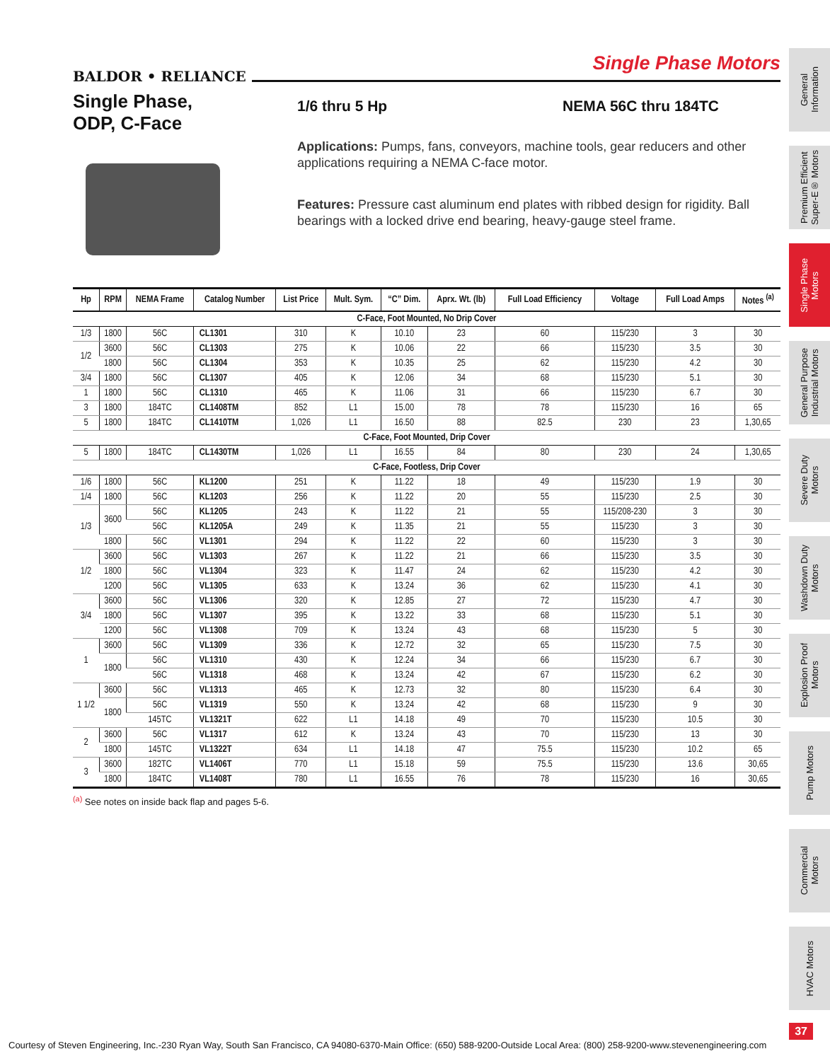Single Phase Motors
BALDOR • RELIANCE
Single Phase,
ODP, C-Face
1/6 thru 5 Hp NEMA 56C thru 184TC
Applications: Pumps, fans, conveyors, machine tools, gear reducers and other applications requiring a NEMA C-face motor.
Features: Pressure cast aluminum end plates with ribbed design for rigidity. Ball bearings with a locked drive end bearing, heavy-gauge steel frame.
| Hp | RPM | NEMA Frame | Catalog Number | List Price | Mult. Sym. | “C” Dim. | Aprx. Wt. (lb) | Full Load Efficiency | Voltage | Full Load Amps | Notes <sup>(a)</sup> |
| --- | --- | --- | --- | --- | --- | --- | --- | --- | --- | --- | --- |
| C-Face, Foot Mounted, No Drip Cover | | | | | | | | | | | |
| 1/3 | 1800 | 56C | CL1301 | 310 | K | 10.10 | 23 | 60 | 115/230 | 3 | 30 |
| 1/2 | 3600 | 56C | CL1303 | 275 | K | 10.06 | 22 | 66 | 115/230 | 3.5 | 30 |
| | 1800 | 56C | CL1304 | 353 | K | 10.35 | 25 | 62 | 115/230 | 4.2 | 30 |
| 3/4 | 1800 | 56C | CL1307 | 405 | K | 12.06 | 34 | 68 | 115/230 | 5.1 | 30 |
| 1 | 1800 | 56C | CL1310 | 465 | K | 11.06 | 31 | 66 | 115/230 | 6.7 | 30 |
| 3 | 1800 | 184TC | CL1408TM | 852 | L1 | 15.00 | 78 | 78 | 115/230 | 16 | 65 |
| 5 | 1800 | 184TC | CL1410TM | 1,026 | L1 | 16.50 | 88 | 82.5 | 230 | 23 | 1,30,65 |
| C-Face, Foot Mounted, Drip Cover | | | | | | | | | | | |
| 5 | 1800 | 184TC | CL1430TM | 1,026 | L1 | 16.55 | 84 | 80 | 230 | 24 | 1,30,65 |
| C-Face, Footless, Drip Cover | | | | | | | | | | | |
| 1/6 | 1800 | 56C | KL1200 | 251 | K | 11.22 | 18 | 49 | 115/230 | 1.9 | 30 |
| 1/4 | 1800 | 56C | KL1203 | 256 | K | 11.22 | 20 | 55 | 115/230 | 2.5 | 30 |
| 1/3 | 3600 | 56C | KL1205 | 243 | K | 11.22 | 21 | 55 | 115/208-230 | 3 | 30 |
| | | 56C | KL1205A | 249 | K | 11.35 | 21 | 55 | 115/230 | 3 | 30 |
| | 1800 | 56C | VL1301 | 294 | K | 11.22 | 22 | 60 | 115/230 | 3 | 30 |
| 1/2 | 3600 | 56C | VL1303 | 267 | K | 11.22 | 21 | 66 | 115/230 | 3.5 | 30 |
| | 1800 | 56C | VL1304 | 323 | K | 11.47 | 24 | 62 | 115/230 | 4.2 | 30 |
| | 1200 | 56C | VL1305 | 633 | K | 13.24 | 36 | 62 | 115/230 | 4.1 | 30 |
| 3/4 | 3600 | 56C | VL1306 | 320 | K | 12.85 | 27 | 72 | 115/230 | 4.7 | 30 |
| | 1800 | 56C | VL1307 | 395 | K | 13.22 | 33 | 68 | 115/230 | 5.1 | 30 |
| | 1200 | 56C | VL1308 | 709 | K | 13.24 | 43 | 68 | 115/230 | 5 | 30 |
| 1 | 3600 | 56C | VL1309 | 336 | K | 12.72 | 32 | 65 | 115/230 | 7.5 | 30 |
| | 1800 | 56C | VL1310 | 430 | K | 12.24 | 34 | 66 | 115/230 | 6.7 | 30 |
| | | 56C | VL1318 | 468 | K | 13.24 | 42 | 67 | 115/230 | 6.2 | 30 |
| 1 1/2 | 3600 | 56C | VL1313 | 465 | K | 12.73 | 32 | 80 | 115/230 | 6.4 | 30 |
| | 1800 | 56C | VL1319 | 550 | K | 13.24 | 42 | 68 | 115/230 | 9 | 30 |
| | | 145TC | VL1321T | 622 | L1 | 14.18 | 49 | 70 | 115/230 | 10.5 | 30 |
| 2 | 3600 | 56C | VL1317 | 612 | K | 13.24 | 43 | 70 | 115/230 | 13 | 30 |
| | 1800 | 145TC | VL1322T | 634 | L1 | 14.18 | 47 | 75.5 | 115/230 | 10.2 | 65 |
| 3 | 3600 | 182TC | VL1406T | 770 | L1 | 15.18 | 59 | 75.5 | 115/230 | 13.6 | 30,65 |
| | 1800 | 184TC | VL1408T | 780 | L1 | 16.55 | 76 | 78 | 115/230 | 16 | 30,65 |
<sup>(a)</sup> See notes on inside back flap and pages 5-6.
General
Information
Premium Efficient
Super-E® Motors
Single Phase
Motors
General Purpose
Industrial Motors
Severe Duty
Motors
Washdown Duty
Motors
Explosion Proof
Motors
Pump Motors
Commercial
Motors
HVAC Motors
37
Courtesy of Steven Engineering, Inc.-230 Ryan Way, South San Francisco, CA 94080-6370-Main Office: (650) 588-9200-Outside Local Area: (800) 258-9200-www.stevenengineering.com